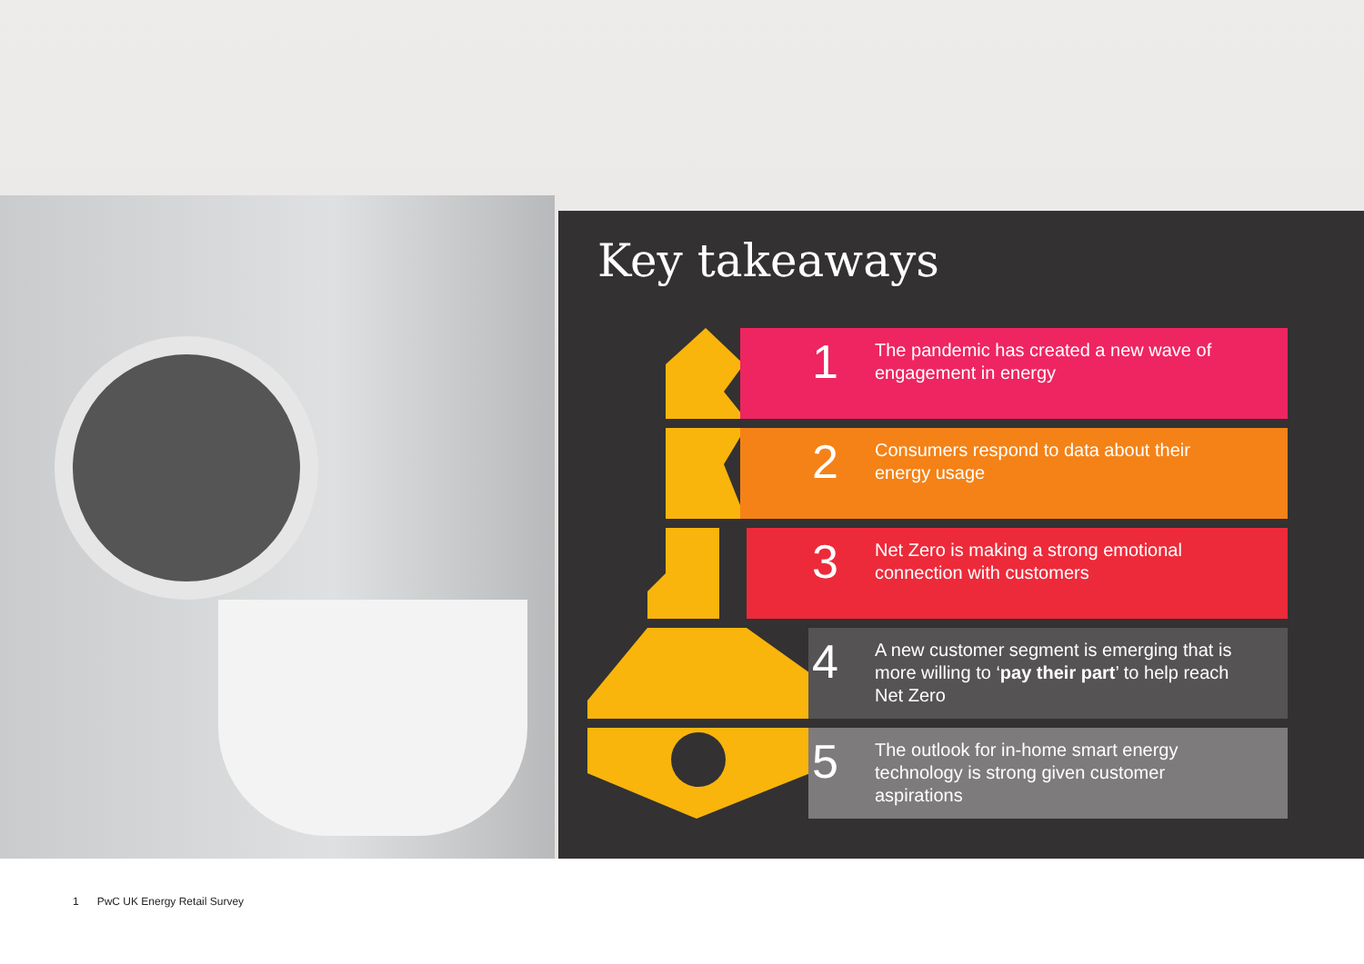Key takeaways
1
The pandemic has created a new wave of engagement in energy
2
Consumers respond to data about their energy usage
3
Net Zero is making a strong emotional connection with customers
4
A new customer segment is emerging that is more willing to ‘pay their part’ to help reach Net Zero
5
The outlook for in-home smart energy technology is strong given customer aspirations
1 PwC UK Energy Retail Survey